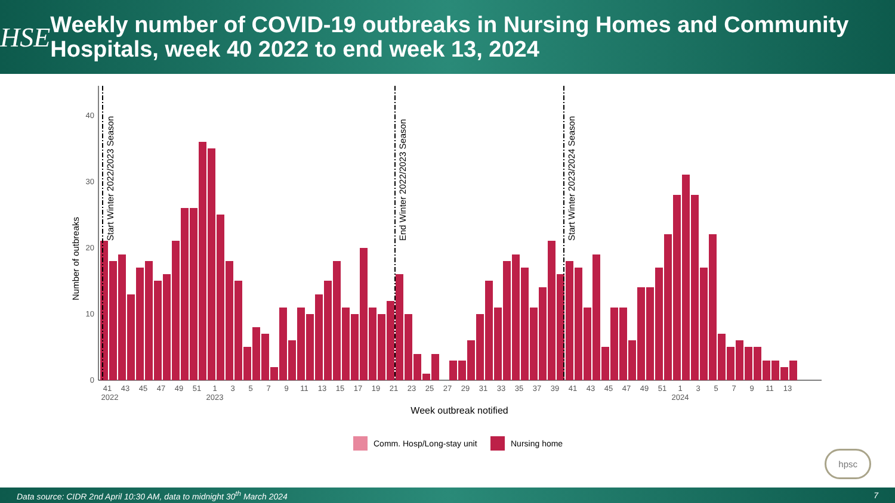HSE
Weekly number of COVID-19 outbreaks in Nursing Homes and Community Hospitals, week 40 2022 to end week 13, 2024
Number of outbreaks
0
10
20
30
40
Start Winter 2022/2023 Season
End Winter 2022/2023 Season
Start Winter 2023/2024 Season
41
43
45
47
49
51
1
3
5
7
9
11
13
15
17
19
21
23
25
27
29
31
33
35
37
39
41
43
45
47
49
51
1
3
5
7
9
11
13
2022
2023
2024
Week outbreak notified
Comm. Hosp/Long-stay unit
Nursing home
hpsc
Data source: CIDR 2nd April 10:30 AM, data to midnight 30<sup>th</sup> March 2024 7